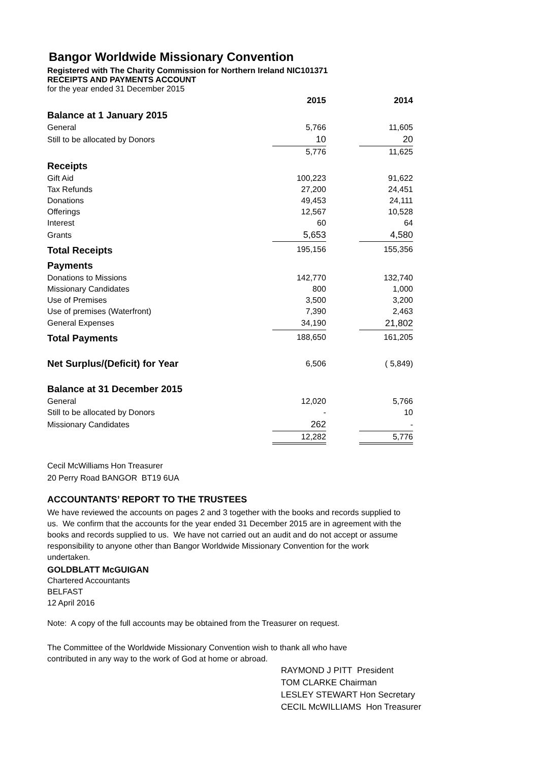Bangor Worldwide Missionary Convention
Registered with The Charity Commission for Northern Ireland NIC101371
RECEIPTS AND PAYMENTS ACCOUNT
for the year ended 31 December 2015
| | 2015 | | 2014 |
| --- | --- | --- | --- |
| Balance at 1 January 2015 | | | |
| General | 5,766 | | 11,605 |
| Still to be allocated by Donors | 10 | | 20 |
| | 5,776 | | 11,625 |
| Receipts | | | |
| Gift Aid | 100,223 | | 91,622 |
| Tax Refunds | 27,200 | | 24,451 |
| Donations | 49,453 | | 24,111 |
| Offerings | 12,567 | | 10,528 |
| Interest | 60 | | 64 |
| Grants | 5,653 | | 4,580 |
| Total Receipts | 195,156 | | 155,356 |
| Payments | | | |
| Donations to Missions | 142,770 | | 132,740 |
| Missionary Candidates | 800 | | 1,000 |
| Use of Premises | 3,500 | | 3,200 |
| Use of premises (Waterfront) | 7,390 | | 2,463 |
| General Expenses | 34,190 | | 21,802 |
| Total Payments | 188,650 | | 161,205 |
| Net Surplus/(Deficit) for Year | 6,506 | | ( 5,849) |
| Balance at 31 December 2015 | | | |
| General | 12,020 | | 5,766 |
| Still to be allocated by Donors | - | | 10 |
| Missionary Candidates | 262 | | - |
| | 12,282 | | 5,776 |
Cecil McWilliams Hon Treasurer
20 Perry Road BANGOR BT19 6UA
ACCOUNTANTS’ REPORT TO THE TRUSTEES
We have reviewed the accounts on pages 2 and 3 together with the books and records supplied to us. We confirm that the accounts for the year ended 31 December 2015 are in agreement with the books and records supplied to us. We have not carried out an audit and do not accept or assume responsibility to anyone other than Bangor Worldwide Missionary Convention for the work undertaken.
GOLDBLATT McGUIGAN
Chartered Accountants
BELFAST
12 April 2016
Note: A copy of the full accounts may be obtained from the Treasurer on request.
The Committee of the Worldwide Missionary Convention wish to thank all who have
contributed in any way to the work of God at home or abroad.
RAYMOND J PITT President
TOM CLARKE Chairman
LESLEY STEWART Hon Secretary
CECIL McWILLIAMS Hon Treasurer